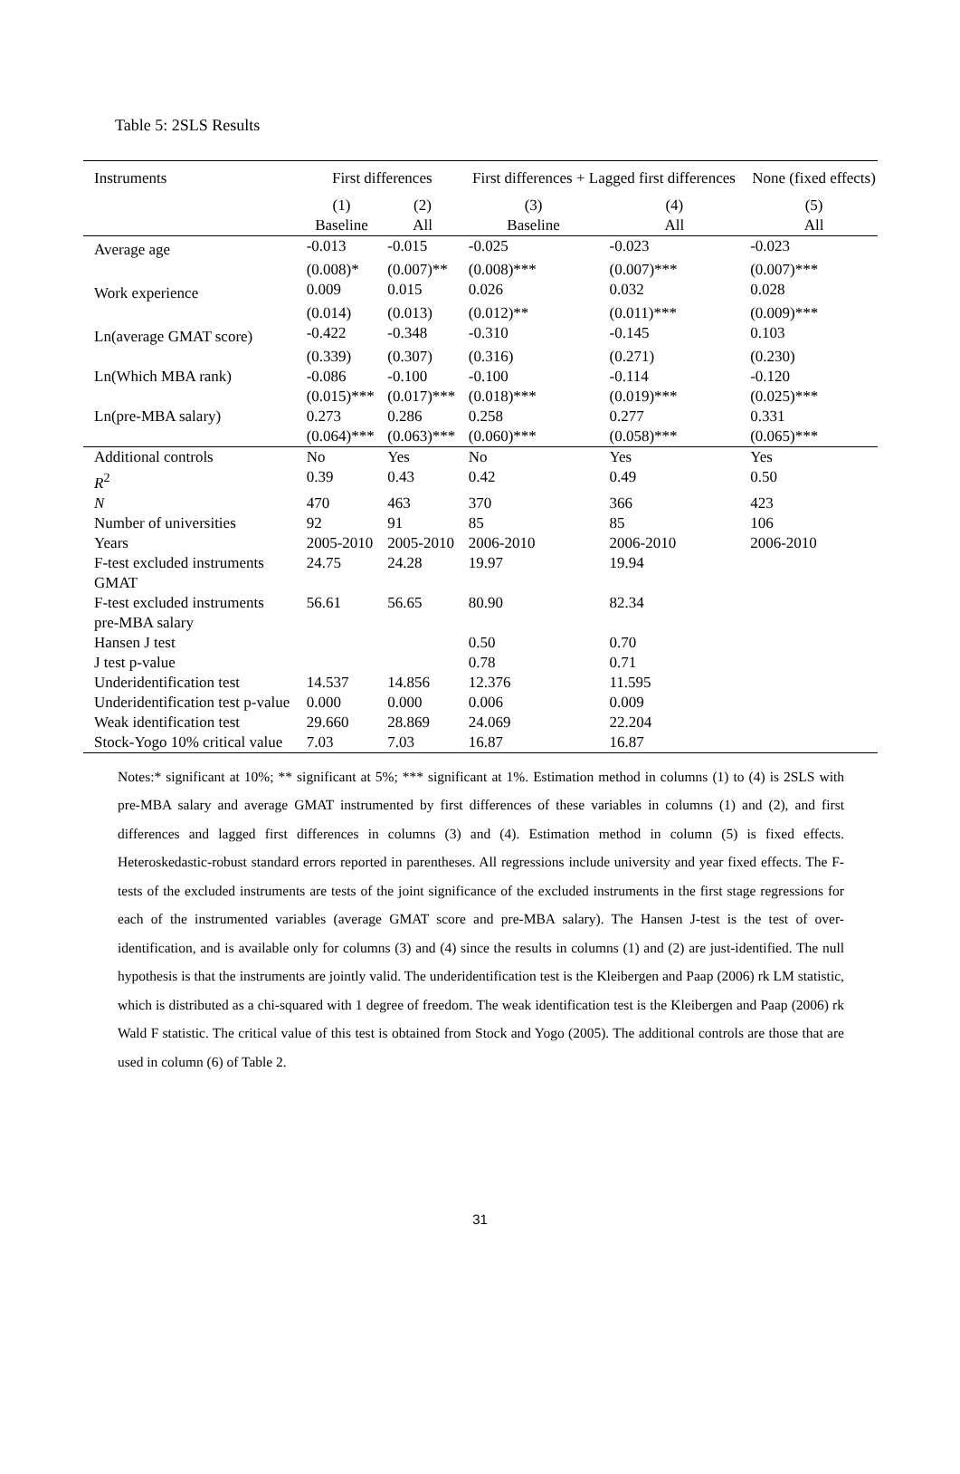Table 5: 2SLS Results
| Instruments | First differences | | First differences + Lagged first differences | | None (fixed effects) |
| --- | --- | --- | --- | --- | --- |
| | (1) Baseline | (2) All | (3) Baseline | (4) All | (5) All |
| Average age | -0.013 | -0.015 | -0.025 | -0.023 | -0.023 |
| | (0.008)* | (0.007)** | (0.008)*** | (0.007)*** | (0.007)*** |
| Work experience | 0.009 | 0.015 | 0.026 | 0.032 | 0.028 |
| | (0.014) | (0.013) | (0.012)** | (0.011)*** | (0.009)*** |
| Ln(average GMAT score) | -0.422 | -0.348 | -0.310 | -0.145 | 0.103 |
| | (0.339) | (0.307) | (0.316) | (0.271) | (0.230) |
| Ln(Which MBA rank) | -0.086 | -0.100 | -0.100 | -0.114 | -0.120 |
| | (0.015)*** | (0.017)*** | (0.018)*** | (0.019)*** | (0.025)*** |
| Ln(pre-MBA salary) | 0.273 | 0.286 | 0.258 | 0.277 | 0.331 |
| | (0.064)*** | (0.063)*** | (0.060)*** | (0.058)*** | (0.065)*** |
| Additional controls | No | Yes | No | Yes | Yes |
| R<sup>2</sup> | 0.39 | 0.43 | 0.42 | 0.49 | 0.50 |
| N | 470 | 463 | 370 | 366 | 423 |
| Number of universities | 92 | 91 | 85 | 85 | 106 |
| Years | 2005-2010 | 2005-2010 | 2006-2010 | 2006-2010 | 2006-2010 |
| F-test excluded instruments GMAT | 24.75 | 24.28 | 19.97 | 19.94 | |
| F-test excluded instruments pre-MBA salary | 56.61 | 56.65 | 80.90 | 82.34 | |
| Hansen J test | | | 0.50 | 0.70 | |
| J test p-value | | | 0.78 | 0.71 | |
| Underidentification test | 14.537 | 14.856 | 12.376 | 11.595 | |
| Underidentification test p-value | 0.000 | 0.000 | 0.006 | 0.009 | |
| Weak identification test | 29.660 | 28.869 | 24.069 | 22.204 | |
| Stock-Yogo 10% critical value | 7.03 | 7.03 | 16.87 | 16.87 | |
Notes:* significant at 10%; ** significant at 5%; *** significant at 1%. Estimation method in columns (1) to (4) is 2SLS with pre-MBA salary and average GMAT instrumented by first differences of these variables in columns (1) and (2), and first differences and lagged first differences in columns (3) and (4). Estimation method in column (5) is fixed effects. Heteroskedastic-robust standard errors reported in parentheses. All regressions include university and year fixed effects. The F-tests of the excluded instruments are tests of the joint significance of the excluded instruments in the first stage regressions for each of the instrumented variables (average GMAT score and pre-MBA salary). The Hansen J-test is the test of over-identification, and is available only for columns (3) and (4) since the results in columns (1) and (2) are just-identified. The null hypothesis is that the instruments are jointly valid. The underidentification test is the Kleibergen and Paap (2006) rk LM statistic, which is distributed as a chi-squared with 1 degree of freedom. The weak identification test is the Kleibergen and Paap (2006) rk Wald F statistic. The critical value of this test is obtained from Stock and Yogo (2005). The additional controls are those that are used in column (6) of Table 2.
31